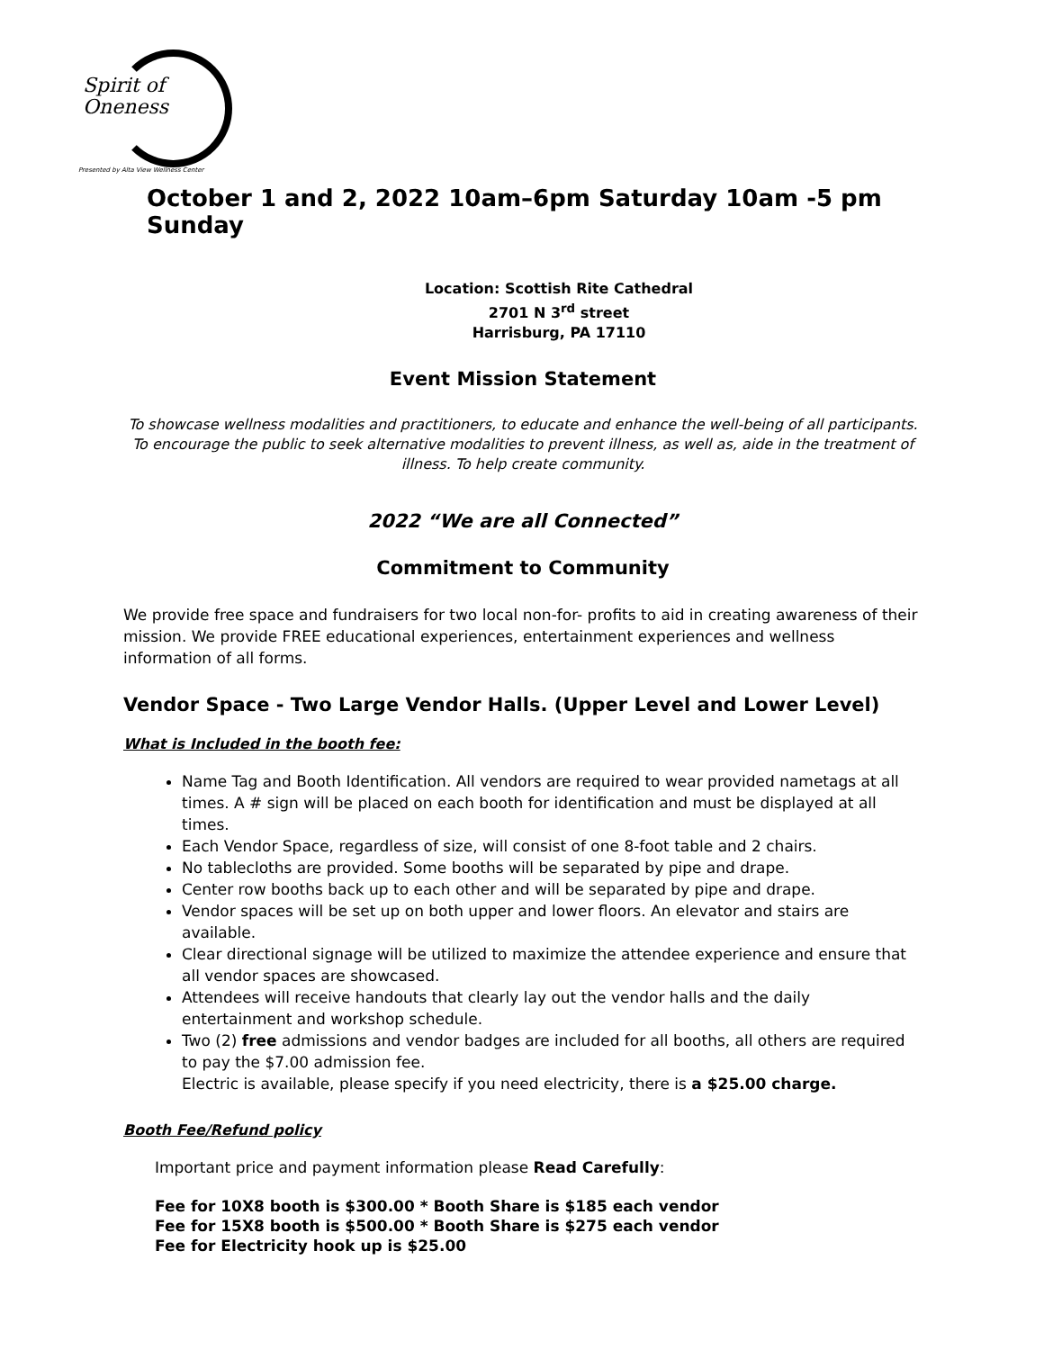Spirit of
Oneness
Presented by Alta View Wellness Center
October 1 and 2, 2022 10am–6pm Saturday 10am -5 pm Sunday
Location: Scottish Rite Cathedral
2701 N 3<sup>rd</sup> street
Harrisburg, PA 17110
Event Mission Statement
To showcase wellness modalities and practitioners, to educate and enhance the well-being of all participants. To encourage the public to seek alternative modalities to prevent illness, as well as, aide in the treatment of illness. To help create community.
2022 “We are all Connected”
Commitment to Community
We provide free space and fundraisers for two local non-for- profits to aid in creating awareness of their mission. We provide FREE educational experiences, entertainment experiences and wellness information of all forms.
Vendor Space - Two Large Vendor Halls. (Upper Level and Lower Level)
What is Included in the booth fee:
Name Tag and Booth Identification. All vendors are required to wear provided nametags at all times. A # sign will be placed on each booth for identification and must be displayed at all times.
Each Vendor Space, regardless of size, will consist of one 8-foot table and 2 chairs.
No tablecloths are provided. Some booths will be separated by pipe and drape.
Center row booths back up to each other and will be separated by pipe and drape.
Vendor spaces will be set up on both upper and lower floors. An elevator and stairs are available.
Clear directional signage will be utilized to maximize the attendee experience and ensure that all vendor spaces are showcased.
Attendees will receive handouts that clearly lay out the vendor halls and the daily entertainment and workshop schedule.
Two (2) free admissions and vendor badges are included for all booths, all others are required to pay the $7.00 admission fee.
Electric is available, please specify if you need electricity, there is a $25.00 charge.
Booth Fee/Refund policy
Important price and payment information please Read Carefully:
Fee for 10X8 booth is $300.00 * Booth Share is $185 each vendor
Fee for 15X8 booth is $500.00 * Booth Share is $275 each vendor
Fee for Electricity hook up is $25.00